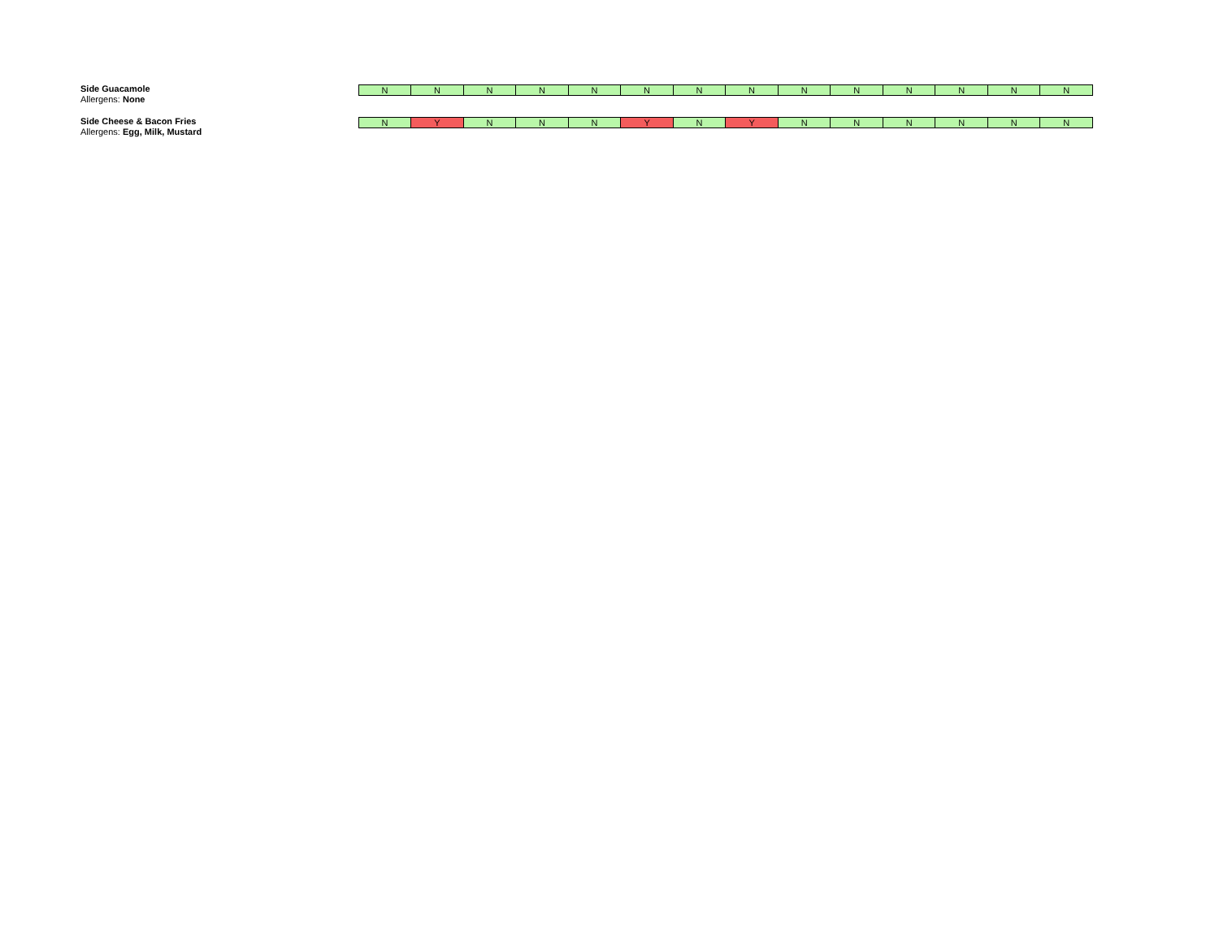Side Guacamole
Allergens: None
| N | N | N | N | N | N | N | N | N | N | N | N | N | N |
Side Cheese & Bacon Fries
Allergens: Egg, Milk, Mustard
| N | Y | N | N | N | Y | N | Y | N | N | N | N | N | N |